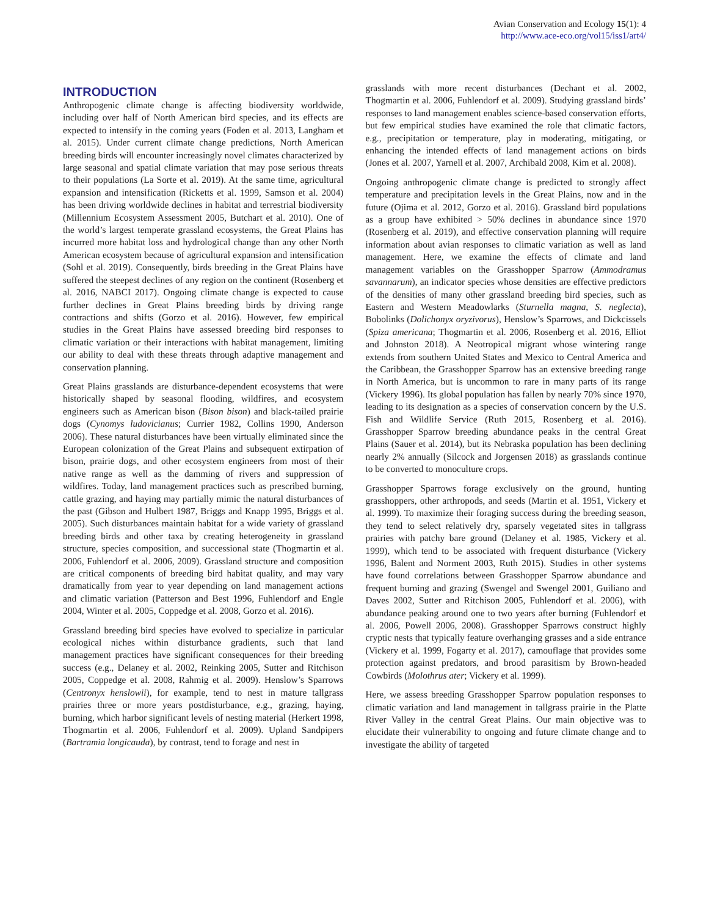Avian Conservation and Ecology 15(1): 4
http://www.ace-eco.org/vol15/iss1/art4/
INTRODUCTION
Anthropogenic climate change is affecting biodiversity worldwide, including over half of North American bird species, and its effects are expected to intensify in the coming years (Foden et al. 2013, Langham et al. 2015). Under current climate change predictions, North American breeding birds will encounter increasingly novel climates characterized by large seasonal and spatial climate variation that may pose serious threats to their populations (La Sorte et al. 2019). At the same time, agricultural expansion and intensification (Ricketts et al. 1999, Samson et al. 2004) has been driving worldwide declines in habitat and terrestrial biodiversity (Millennium Ecosystem Assessment 2005, Butchart et al. 2010). One of the world’s largest temperate grassland ecosystems, the Great Plains has incurred more habitat loss and hydrological change than any other North American ecosystem because of agricultural expansion and intensification (Sohl et al. 2019). Consequently, birds breeding in the Great Plains have suffered the steepest declines of any region on the continent (Rosenberg et al. 2016, NABCI 2017). Ongoing climate change is expected to cause further declines in Great Plains breeding birds by driving range contractions and shifts (Gorzo et al. 2016). However, few empirical studies in the Great Plains have assessed breeding bird responses to climatic variation or their interactions with habitat management, limiting our ability to deal with these threats through adaptive management and conservation planning.
Great Plains grasslands are disturbance-dependent ecosystems that were historically shaped by seasonal flooding, wildfires, and ecosystem engineers such as American bison (Bison bison) and black-tailed prairie dogs (Cynomys ludovicianus; Currier 1982, Collins 1990, Anderson 2006). These natural disturbances have been virtually eliminated since the European colonization of the Great Plains and subsequent extirpation of bison, prairie dogs, and other ecosystem engineers from most of their native range as well as the damming of rivers and suppression of wildfires. Today, land management practices such as prescribed burning, cattle grazing, and haying may partially mimic the natural disturbances of the past (Gibson and Hulbert 1987, Briggs and Knapp 1995, Briggs et al. 2005). Such disturbances maintain habitat for a wide variety of grassland breeding birds and other taxa by creating heterogeneity in grassland structure, species composition, and successional state (Thogmartin et al. 2006, Fuhlendorf et al. 2006, 2009). Grassland structure and composition are critical components of breeding bird habitat quality, and may vary dramatically from year to year depending on land management actions and climatic variation (Patterson and Best 1996, Fuhlendorf and Engle 2004, Winter et al. 2005, Coppedge et al. 2008, Gorzo et al. 2016).
Grassland breeding bird species have evolved to specialize in particular ecological niches within disturbance gradients, such that land management practices have significant consequences for their breeding success (e.g., Delaney et al. 2002, Reinking 2005, Sutter and Ritchison 2005, Coppedge et al. 2008, Rahmig et al. 2009). Henslow’s Sparrows (Centronyx henslowii), for example, tend to nest in mature tallgrass prairies three or more years postdisturbance, e.g., grazing, haying, burning, which harbor significant levels of nesting material (Herkert 1998, Thogmartin et al. 2006, Fuhlendorf et al. 2009). Upland Sandpipers (Bartramia longicauda), by contrast, tend to forage and nest in
grasslands with more recent disturbances (Dechant et al. 2002, Thogmartin et al. 2006, Fuhlendorf et al. 2009). Studying grassland birds’ responses to land management enables science-based conservation efforts, but few empirical studies have examined the role that climatic factors, e.g., precipitation or temperature, play in moderating, mitigating, or enhancing the intended effects of land management actions on birds (Jones et al. 2007, Yarnell et al. 2007, Archibald 2008, Kim et al. 2008).
Ongoing anthropogenic climate change is predicted to strongly affect temperature and precipitation levels in the Great Plains, now and in the future (Ojima et al. 2012, Gorzo et al. 2016). Grassland bird populations as a group have exhibited > 50% declines in abundance since 1970 (Rosenberg et al. 2019), and effective conservation planning will require information about avian responses to climatic variation as well as land management. Here, we examine the effects of climate and land management variables on the Grasshopper Sparrow (Ammodramus savannarum), an indicator species whose densities are effective predictors of the densities of many other grassland breeding bird species, such as Eastern and Western Meadowlarks (Sturnella magna, S. neglecta), Bobolinks (Dolichonyx oryzivorus), Henslow’s Sparrows, and Dickcissels (Spiza americana; Thogmartin et al. 2006, Rosenberg et al. 2016, Elliot and Johnston 2018). A Neotropical migrant whose wintering range extends from southern United States and Mexico to Central America and the Caribbean, the Grasshopper Sparrow has an extensive breeding range in North America, but is uncommon to rare in many parts of its range (Vickery 1996). Its global population has fallen by nearly 70% since 1970, leading to its designation as a species of conservation concern by the U.S. Fish and Wildlife Service (Ruth 2015, Rosenberg et al. 2016). Grasshopper Sparrow breeding abundance peaks in the central Great Plains (Sauer et al. 2014), but its Nebraska population has been declining nearly 2% annually (Silcock and Jorgensen 2018) as grasslands continue to be converted to monoculture crops.
Grasshopper Sparrows forage exclusively on the ground, hunting grasshoppers, other arthropods, and seeds (Martin et al. 1951, Vickery et al. 1999). To maximize their foraging success during the breeding season, they tend to select relatively dry, sparsely vegetated sites in tallgrass prairies with patchy bare ground (Delaney et al. 1985, Vickery et al. 1999), which tend to be associated with frequent disturbance (Vickery 1996, Balent and Norment 2003, Ruth 2015). Studies in other systems have found correlations between Grasshopper Sparrow abundance and frequent burning and grazing (Swengel and Swengel 2001, Guiliano and Daves 2002, Sutter and Ritchison 2005, Fuhlendorf et al. 2006), with abundance peaking around one to two years after burning (Fuhlendorf et al. 2006, Powell 2006, 2008). Grasshopper Sparrows construct highly cryptic nests that typically feature overhanging grasses and a side entrance (Vickery et al. 1999, Fogarty et al. 2017), camouflage that provides some protection against predators, and brood parasitism by Brown-headed Cowbirds (Molothrus ater; Vickery et al. 1999).
Here, we assess breeding Grasshopper Sparrow population responses to climatic variation and land management in tallgrass prairie in the Platte River Valley in the central Great Plains. Our main objective was to elucidate their vulnerability to ongoing and future climate change and to investigate the ability of targeted